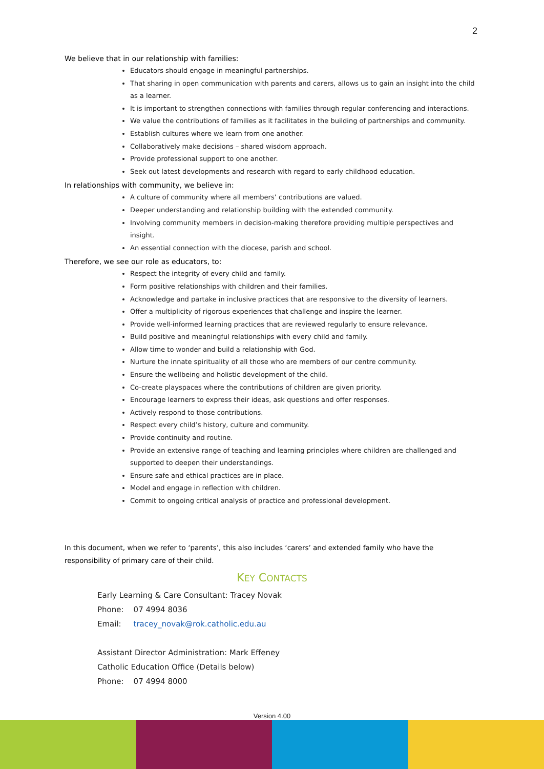2
We believe that in our relationship with families:
Educators should engage in meaningful partnerships.
That sharing in open communication with parents and carers, allows us to gain an insight into the child as a learner.
It is important to strengthen connections with families through regular conferencing and interactions.
We value the contributions of families as it facilitates in the building of partnerships and community.
Establish cultures where we learn from one another.
Collaboratively make decisions – shared wisdom approach.
Provide professional support to one another.
Seek out latest developments and research with regard to early childhood education.
In relationships with community, we believe in:
A culture of community where all members’ contributions are valued.
Deeper understanding and relationship building with the extended community.
Involving community members in decision-making therefore providing multiple perspectives and insight.
An essential connection with the diocese, parish and school.
Therefore, we see our role as educators, to:
Respect the integrity of every child and family.
Form positive relationships with children and their families.
Acknowledge and partake in inclusive practices that are responsive to the diversity of learners.
Offer a multiplicity of rigorous experiences that challenge and inspire the learner.
Provide well-informed learning practices that are reviewed regularly to ensure relevance.
Build positive and meaningful relationships with every child and family.
Allow time to wonder and build a relationship with God.
Nurture the innate spirituality of all those who are members of our centre community.
Ensure the wellbeing and holistic development of the child.
Co-create playspaces where the contributions of children are given priority.
Encourage learners to express their ideas, ask questions and offer responses.
Actively respond to those contributions.
Respect every child’s history, culture and community.
Provide continuity and routine.
Provide an extensive range of teaching and learning principles where children are challenged and supported to deepen their understandings.
Ensure safe and ethical practices are in place.
Model and engage in reflection with children.
Commit to ongoing critical analysis of practice and professional development.
In this document, when we refer to ‘parents’, this also includes ‘carers’ and extended family who have the responsibility of primary care of their child.
KEY CONTACTS
Early Learning & Care Consultant: Tracey Novak
Phone: 07 4994 8036
Email: tracey_novak@rok.catholic.edu.au
Assistant Director Administration: Mark Effeney
Catholic Education Office (Details below)
Phone: 07 4994 8000
Version 4.00